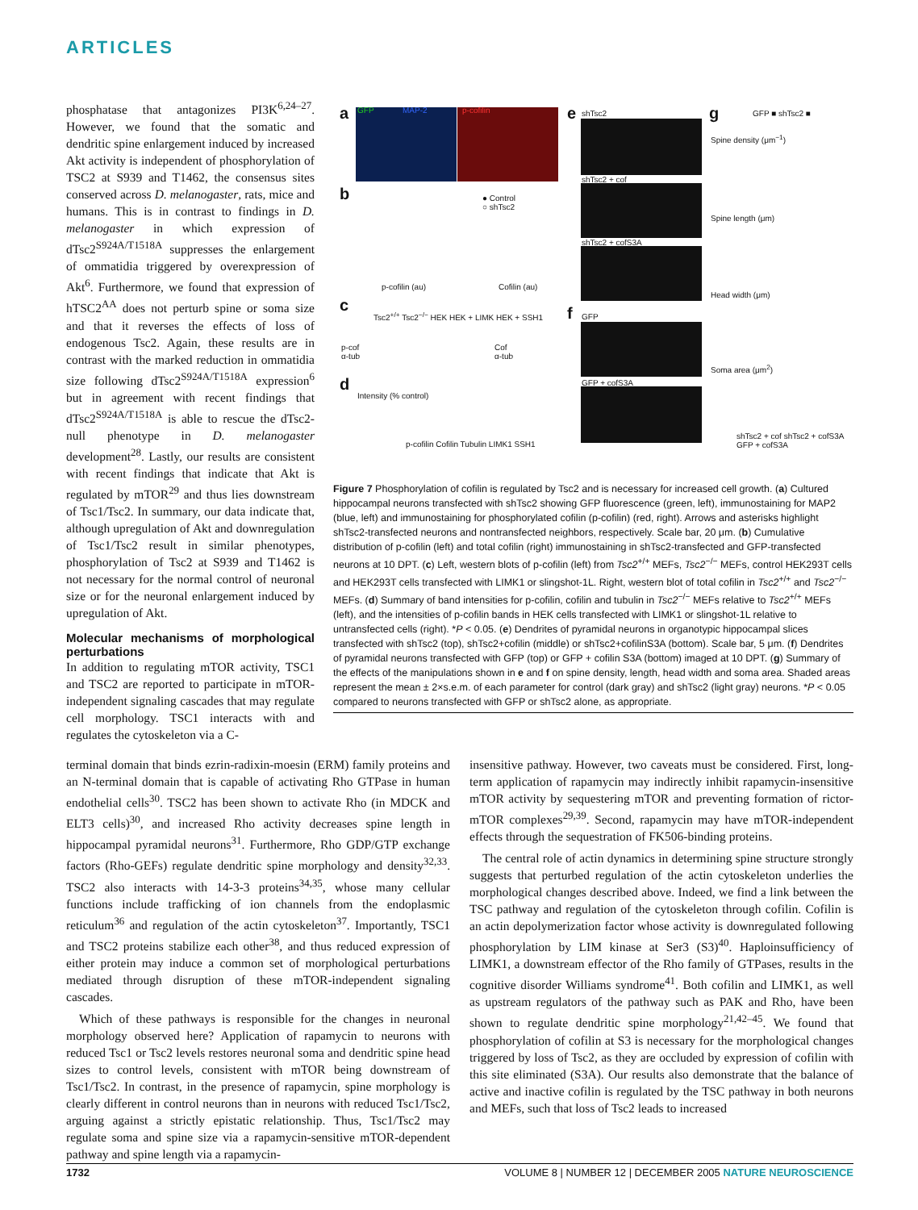ARTICLES
phosphatase that antagonizes PI3K<sup>6,24–27</sup>. However, we found that the somatic and dendritic spine enlargement induced by increased Akt activity is independent of phosphorylation of TSC2 at S939 and T1462, the consensus sites conserved across D. melanogaster, rats, mice and humans. This is in contrast to findings in D. melanogaster in which expression of dTsc2<sup>S924A/T1518A</sup> suppresses the enlargement of ommatidia triggered by overexpression of Akt<sup>6</sup>. Furthermore, we found that expression of hTSC2<sup>AA</sup> does not perturb spine or soma size and that it reverses the effects of loss of endogenous Tsc2. Again, these results are in contrast with the marked reduction in ommatidia size following dTsc2<sup>S924A/T1518A</sup> expression<sup>6</sup> but in agreement with recent findings that dTsc2<sup>S924A/T1518A</sup> is able to rescue the dTsc2-null phenotype in D. melanogaster development<sup>28</sup>. Lastly, our results are consistent with recent findings that indicate that Akt is regulated by mTOR<sup>29</sup> and thus lies downstream of Tsc1/Tsc2. In summary, our data indicate that, although upregulation of Akt and downregulation of Tsc1/Tsc2 result in similar phenotypes, phosphorylation of Tsc2 at S939 and T1462 is not necessary for the normal control of neuronal size or for the neuronal enlargement induced by upregulation of Akt.
Molecular mechanisms of morphological perturbations
In addition to regulating mTOR activity, TSC1 and TSC2 are reported to participate in mTOR-independent signaling cascades that may regulate cell morphology. TSC1 interacts with and regulates the cytoskeleton via a C-
a GFP MAP-2 p-cofilin
b
p-cofilin (au) Cofilin (au)
● Control
○ shTsc2
c
p-cof
α-tub
Cof
α-tub
Tsc2<sup>+/+</sup> Tsc2<sup>−/−</sup> HEK HEK + LIMK HEK + SSH1
d
Intensity (% control)
p-cofilin Cofilin Tubulin LIMK1 SSH1
e shTsc2
shTsc2 + cof
shTsc2 + cofS3A
f GFP
GFP + cofS3A
g GFP ■ shTsc2 ■
Spine density (μm<sup>−1</sup>)
Spine length (μm)
Head width (μm)
Soma area (μm<sup>2</sup>)
shTsc2 + cof shTsc2 + cofS3A GFP + cofS3A
Figure 7 Phosphorylation of cofilin is regulated by Tsc2 and is necessary for increased cell growth. (a) Cultured hippocampal neurons transfected with shTsc2 showing GFP fluorescence (green, left), immunostaining for MAP2 (blue, left) and immunostaining for phosphorylated cofilin (p-cofilin) (red, right). Arrows and asterisks highlight shTsc2-transfected neurons and nontransfected neighbors, respectively. Scale bar, 20 μm. (b) Cumulative distribution of p-cofilin (left) and total cofilin (right) immunostaining in shTsc2-transfected and GFP-transfected neurons at 10 DPT. (c) Left, western blots of p-cofilin (left) from Tsc2<sup>+/+</sup> MEFs, Tsc2<sup>−/−</sup> MEFs, control HEK293T cells and HEK293T cells transfected with LIMK1 or slingshot-1L. Right, western blot of total cofilin in Tsc2<sup>+/+</sup> and Tsc2<sup>−/−</sup> MEFs. (d) Summary of band intensities for p-cofilin, cofilin and tubulin in Tsc2<sup>−/−</sup> MEFs relative to Tsc2<sup>+/+</sup> MEFs (left), and the intensities of p-cofilin bands in HEK cells transfected with LIMK1 or slingshot-1L relative to untransfected cells (right). *P < 0.05. (e) Dendrites of pyramidal neurons in organotypic hippocampal slices transfected with shTsc2 (top), shTsc2+cofilin (middle) or shTsc2+cofilinS3A (bottom). Scale bar, 5 μm. (f) Dendrites of pyramidal neurons transfected with GFP (top) or GFP + cofilin S3A (bottom) imaged at 10 DPT. (g) Summary of the effects of the manipulations shown in e and f on spine density, length, head width and soma area. Shaded areas represent the mean ± 2×s.e.m. of each parameter for control (dark gray) and shTsc2 (light gray) neurons. *P < 0.05 compared to neurons transfected with GFP or shTsc2 alone, as appropriate.
terminal domain that binds ezrin-radixin-moesin (ERM) family proteins and an N-terminal domain that is capable of activating Rho GTPase in human endothelial cells<sup>30</sup>. TSC2 has been shown to activate Rho (in MDCK and ELT3 cells)<sup>30</sup>, and increased Rho activity decreases spine length in hippocampal pyramidal neurons<sup>31</sup>. Furthermore, Rho GDP/GTP exchange factors (Rho-GEFs) regulate dendritic spine morphology and density<sup>32,33</sup>. TSC2 also interacts with 14-3-3 proteins<sup>34,35</sup>, whose many cellular functions include trafficking of ion channels from the endoplasmic reticulum<sup>36</sup> and regulation of the actin cytoskeleton<sup>37</sup>. Importantly, TSC1 and TSC2 proteins stabilize each other<sup>38</sup>, and thus reduced expression of either protein may induce a common set of morphological perturbations mediated through disruption of these mTOR-independent signaling cascades.
Which of these pathways is responsible for the changes in neuronal morphology observed here? Application of rapamycin to neurons with reduced Tsc1 or Tsc2 levels restores neuronal soma and dendritic spine head sizes to control levels, consistent with mTOR being downstream of Tsc1/Tsc2. In contrast, in the presence of rapamycin, spine morphology is clearly different in control neurons than in neurons with reduced Tsc1/Tsc2, arguing against a strictly epistatic relationship. Thus, Tsc1/Tsc2 may regulate soma and spine size via a rapamycin-sensitive mTOR-dependent pathway and spine length via a rapamycin-
insensitive pathway. However, two caveats must be considered. First, long-term application of rapamycin may indirectly inhibit rapamycin-insensitive mTOR activity by sequestering mTOR and preventing formation of rictor-mTOR complexes<sup>29,39</sup>. Second, rapamycin may have mTOR-independent effects through the sequestration of FK506-binding proteins.
The central role of actin dynamics in determining spine structure strongly suggests that perturbed regulation of the actin cytoskeleton underlies the morphological changes described above. Indeed, we find a link between the TSC pathway and regulation of the cytoskeleton through cofilin. Cofilin is an actin depolymerization factor whose activity is downregulated following phosphorylation by LIM kinase at Ser3 (S3)<sup>40</sup>. Haploinsufficiency of LIMK1, a downstream effector of the Rho family of GTPases, results in the cognitive disorder Williams syndrome<sup>41</sup>. Both cofilin and LIMK1, as well as upstream regulators of the pathway such as PAK and Rho, have been shown to regulate dendritic spine morphology<sup>21,42–45</sup>. We found that phosphorylation of cofilin at S3 is necessary for the morphological changes triggered by loss of Tsc2, as they are occluded by expression of cofilin with this site eliminated (S3A). Our results also demonstrate that the balance of active and inactive cofilin is regulated by the TSC pathway in both neurons and MEFs, such that loss of Tsc2 leads to increased
1732 VOLUME 8 | NUMBER 12 | DECEMBER 2005 NATURE NEUROSCIENCE